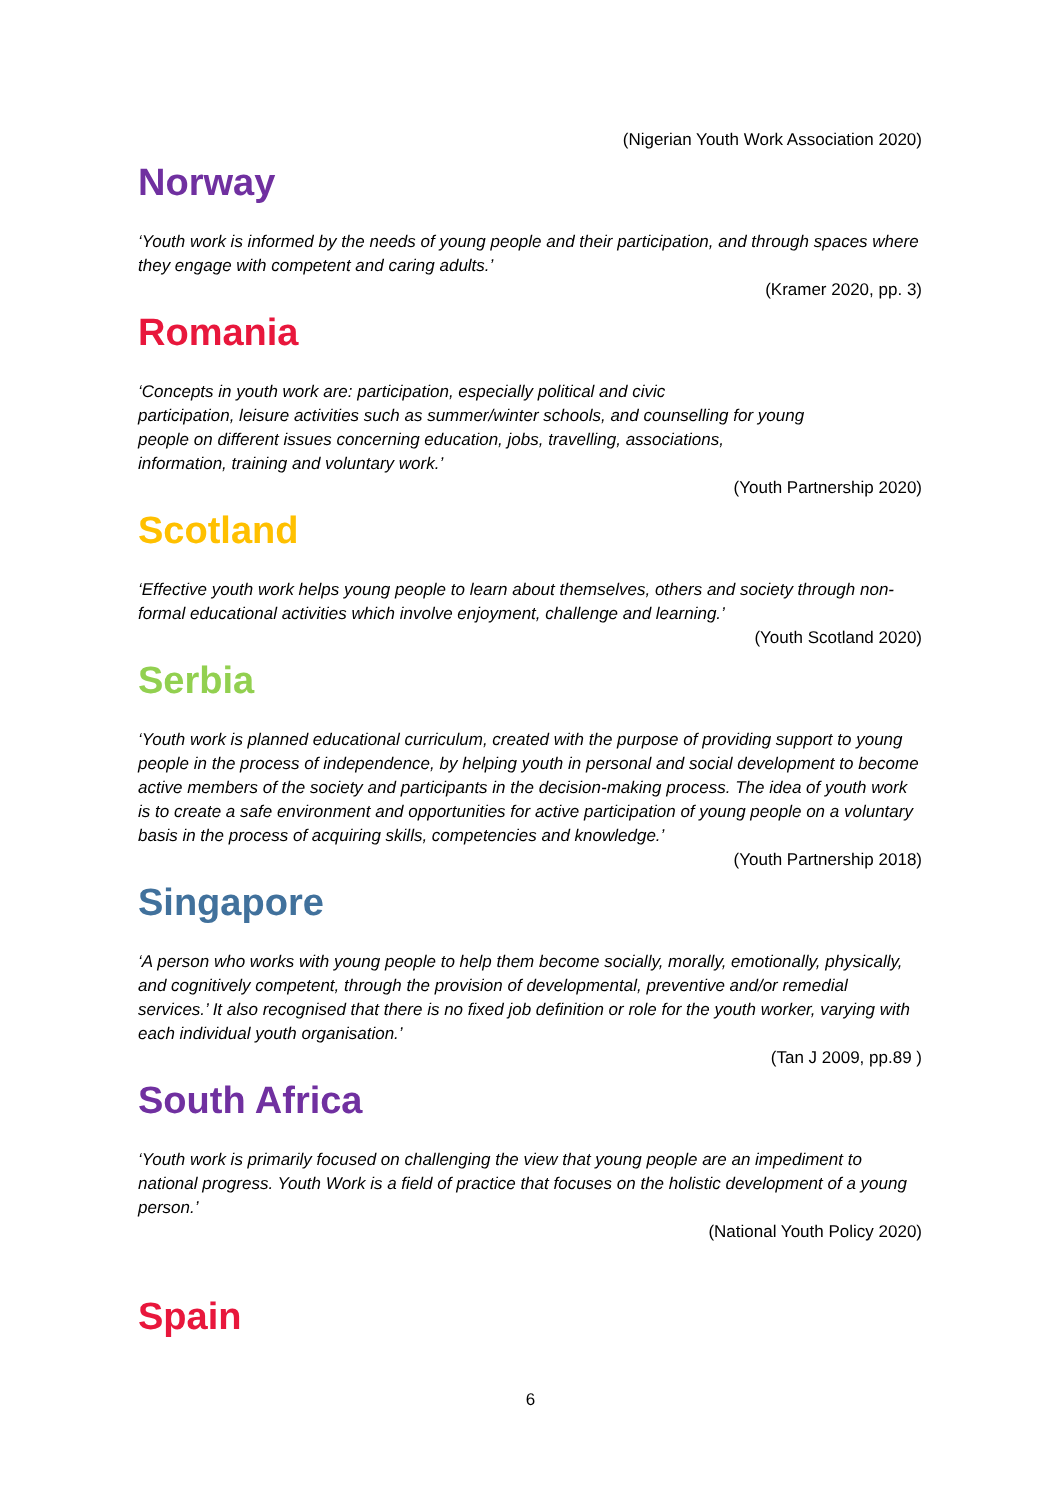(Nigerian Youth Work Association 2020)
Norway
‘Youth work is informed by the needs of young people and their participation, and through spaces where they engage with competent and caring adults.’
(Kramer 2020, pp. 3)
Romania
‘Concepts in youth work are: participation, especially political and civic
participation, leisure activities such as summer/winter schools, and counselling for young
people on different issues concerning education, jobs, travelling, associations,
information, training and voluntary work.’
(Youth Partnership 2020)
Scotland
‘Effective youth work helps young people to learn about themselves, others and society through non-formal educational activities which involve enjoyment, challenge and learning.’
(Youth Scotland 2020)
Serbia
‘Youth work is planned educational curriculum, created with the purpose of providing support to young people in the process of independence, by helping youth in personal and social development to become active members of the society and participants in the decision-making process. The idea of youth work is to create a safe environment and opportunities for active participation of young people on a voluntary basis in the process of acquiring skills, competencies and knowledge.’
(Youth Partnership 2018)
Singapore
‘A person who works with young people to help them become socially, morally, emotionally, physically, and cognitively competent, through the provision of developmental, preventive and/or remedial services.’ It also recognised that there is no fixed job definition or role for the youth worker, varying with each individual youth organisation.’
(Tan J 2009, pp.89 )
South Africa
‘Youth work is primarily focused on challenging the view that young people are an impediment to national progress. Youth Work is a field of practice that focuses on the holistic development of a young person.’
(National Youth Policy 2020)
Spain
6